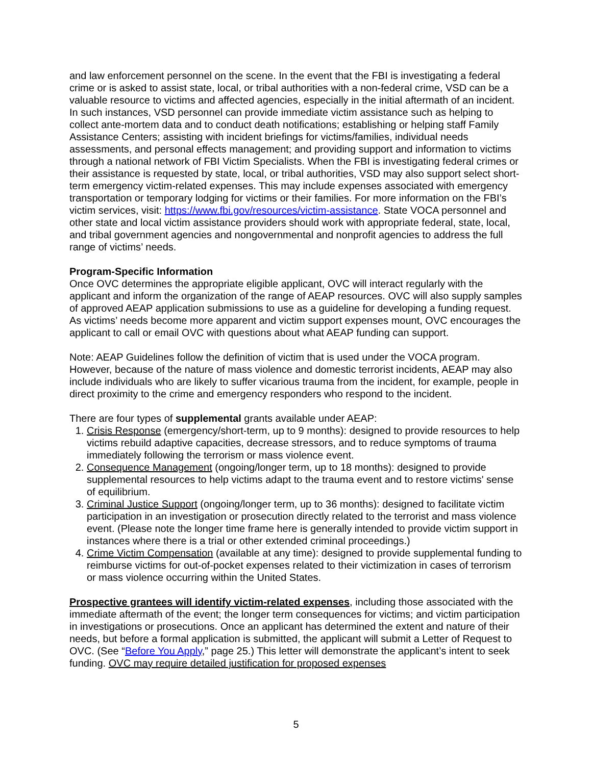and law enforcement personnel on the scene. In the event that the FBI is investigating a federal crime or is asked to assist state, local, or tribal authorities with a non-federal crime, VSD can be a valuable resource to victims and affected agencies, especially in the initial aftermath of an incident. In such instances, VSD personnel can provide immediate victim assistance such as helping to collect ante-mortem data and to conduct death notifications; establishing or helping staff Family Assistance Centers; assisting with incident briefings for victims/families, individual needs assessments, and personal effects management; and providing support and information to victims through a national network of FBI Victim Specialists. When the FBI is investigating federal crimes or their assistance is requested by state, local, or tribal authorities, VSD may also support select short-term emergency victim-related expenses. This may include expenses associated with emergency transportation or temporary lodging for victims or their families. For more information on the FBI’s victim services, visit: https://www.fbi.gov/resources/victim-assistance. State VOCA personnel and other state and local victim assistance providers should work with appropriate federal, state, local, and tribal government agencies and nongovernmental and nonprofit agencies to address the full range of victims’ needs.
Program-Specific Information
Once OVC determines the appropriate eligible applicant, OVC will interact regularly with the applicant and inform the organization of the range of AEAP resources. OVC will also supply samples of approved AEAP application submissions to use as a guideline for developing a funding request. As victims’ needs become more apparent and victim support expenses mount, OVC encourages the applicant to call or email OVC with questions about what AEAP funding can support.
Note: AEAP Guidelines follow the definition of victim that is used under the VOCA program. However, because of the nature of mass violence and domestic terrorist incidents, AEAP may also include individuals who are likely to suffer vicarious trauma from the incident, for example, people in direct proximity to the crime and emergency responders who respond to the incident.
There are four types of supplemental grants available under AEAP:
1. Crisis Response (emergency/short-term, up to 9 months): designed to provide resources to help victims rebuild adaptive capacities, decrease stressors, and to reduce symptoms of trauma immediately following the terrorism or mass violence event.
2. Consequence Management (ongoing/longer term, up to 18 months): designed to provide supplemental resources to help victims adapt to the trauma event and to restore victims' sense of equilibrium.
3. Criminal Justice Support (ongoing/longer term, up to 36 months): designed to facilitate victim participation in an investigation or prosecution directly related to the terrorist and mass violence event. (Please note the longer time frame here is generally intended to provide victim support in instances where there is a trial or other extended criminal proceedings.)
4. Crime Victim Compensation (available at any time): designed to provide supplemental funding to reimburse victims for out-of-pocket expenses related to their victimization in cases of terrorism or mass violence occurring within the United States.
Prospective grantees will identify victim-related expenses, including those associated with the immediate aftermath of the event; the longer term consequences for victims; and victim participation in investigations or prosecutions. Once an applicant has determined the extent and nature of their needs, but before a formal application is submitted, the applicant will submit a Letter of Request to OVC. (See “Before You Apply,” page 25.) This letter will demonstrate the applicant’s intent to seek funding. OVC may require detailed justification for proposed expenses
5